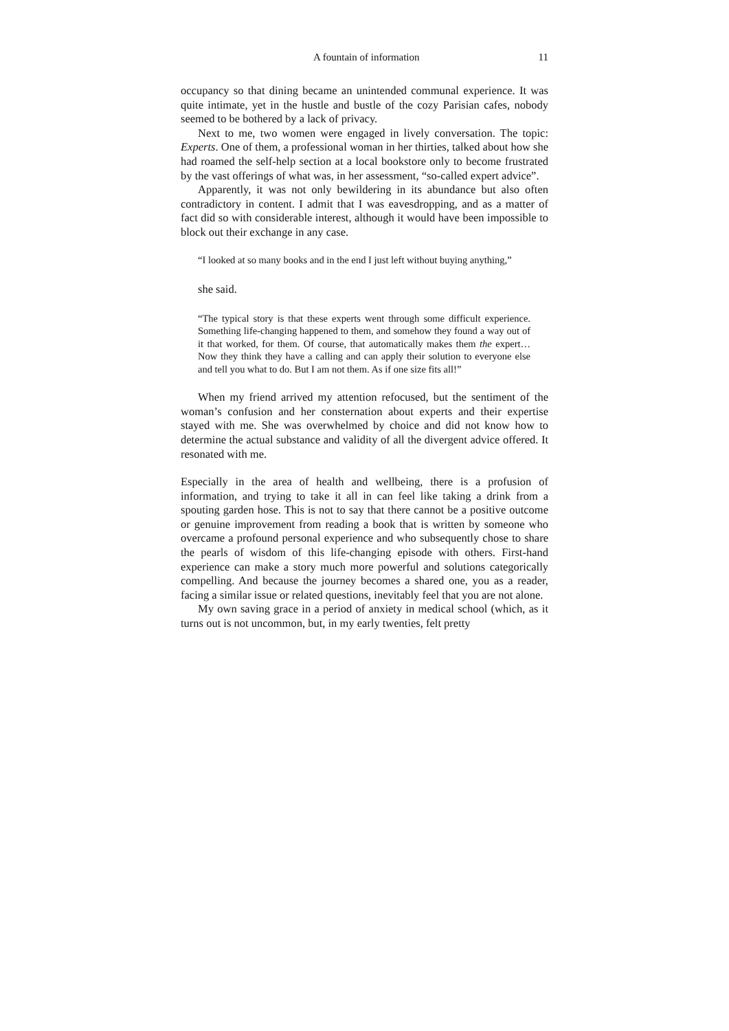A fountain of information 11
occupancy so that dining became an unintended communal experience. It was quite intimate, yet in the hustle and bustle of the cozy Parisian cafes, nobody seemed to be bothered by a lack of privacy.
Next to me, two women were engaged in lively conversation. The topic: Experts. One of them, a professional woman in her thirties, talked about how she had roamed the self-help section at a local bookstore only to become frustrated by the vast offerings of what was, in her assessment, “so-called expert advice”.
Apparently, it was not only bewildering in its abundance but also often contradictory in content. I admit that I was eavesdropping, and as a matter of fact did so with considerable interest, although it would have been impossible to block out their exchange in any case.
“I looked at so many books and in the end I just left without buying anything,”
she said.
“The typical story is that these experts went through some difficult experience. Something life-changing happened to them, and somehow they found a way out of it that worked, for them. Of course, that automatically makes them the expert…Now they think they have a calling and can apply their solution to everyone else and tell you what to do. But I am not them. As if one size fits all!”
When my friend arrived my attention refocused, but the sentiment of the woman’s confusion and her consternation about experts and their expertise stayed with me. She was overwhelmed by choice and did not know how to determine the actual substance and validity of all the divergent advice offered. It resonated with me.
Especially in the area of health and wellbeing, there is a profusion of information, and trying to take it all in can feel like taking a drink from a spouting garden hose. This is not to say that there cannot be a positive outcome or genuine improvement from reading a book that is written by someone who overcame a profound personal experience and who subsequently chose to share the pearls of wisdom of this life-changing episode with others. First-hand experience can make a story much more powerful and solutions categorically compelling. And because the journey becomes a shared one, you as a reader, facing a similar issue or related questions, inevitably feel that you are not alone.
My own saving grace in a period of anxiety in medical school (which, as it turns out is not uncommon, but, in my early twenties, felt pretty